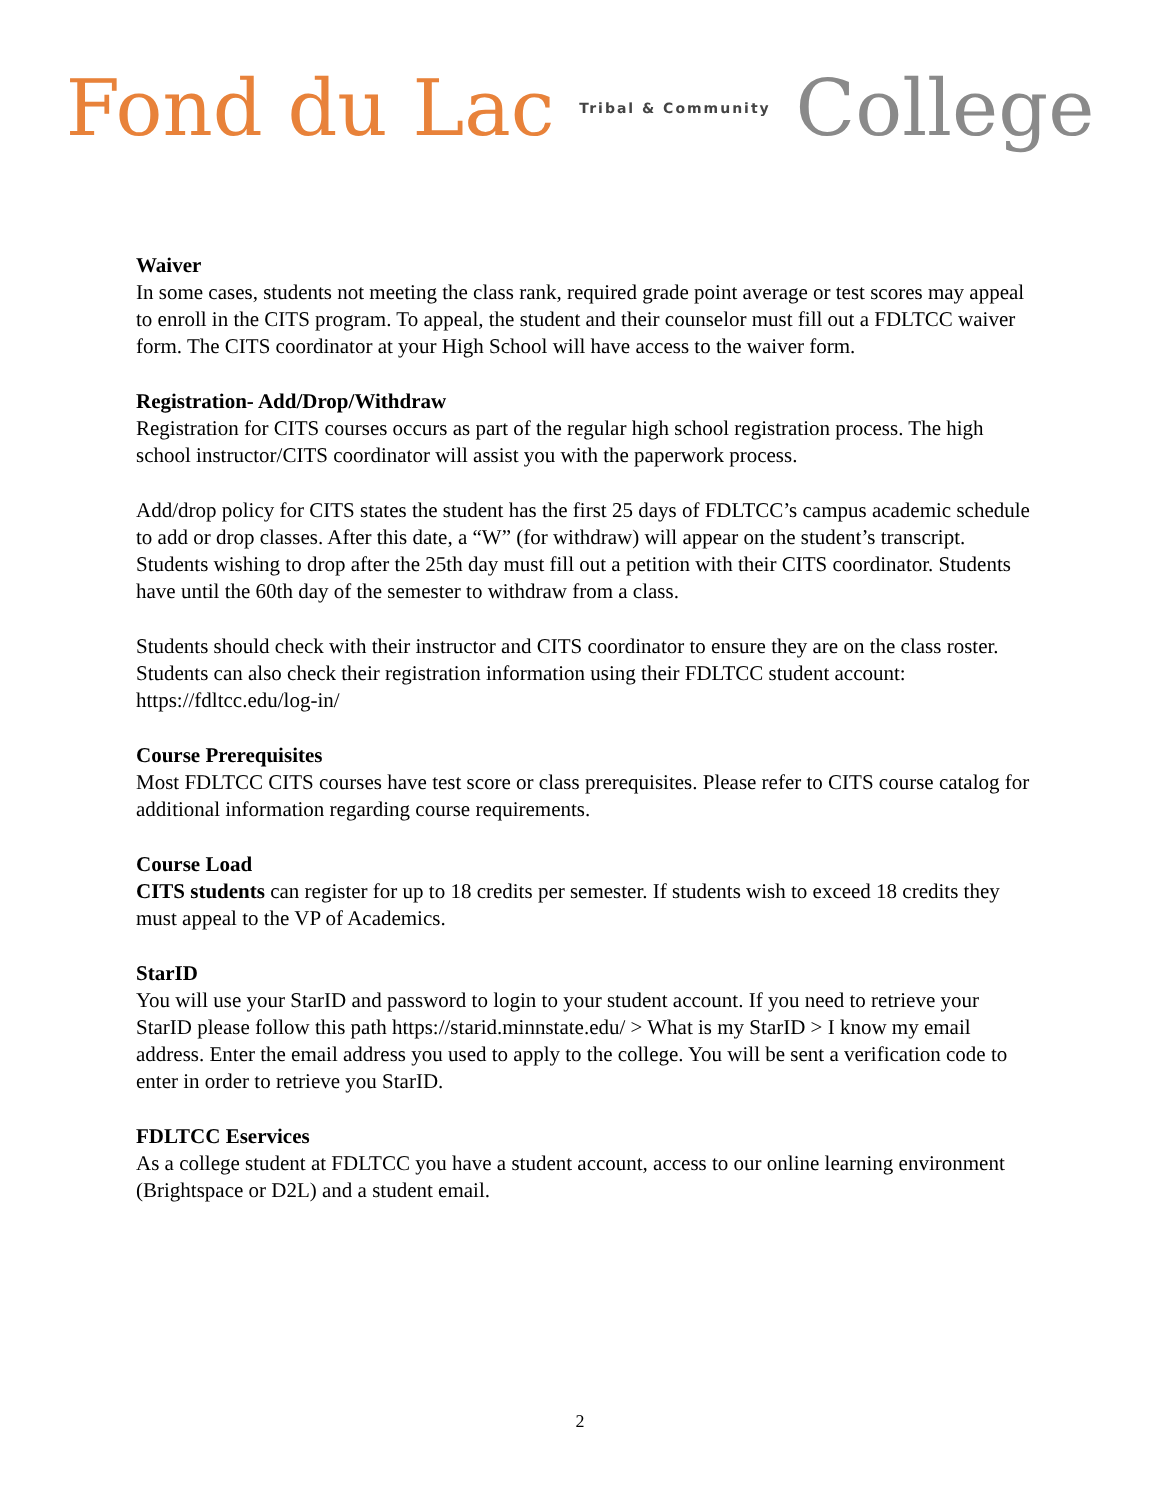Fond du Lac Tribal & Community College
Waiver
In some cases, students not meeting the class rank, required grade point average or test scores may appeal to enroll in the CITS program. To appeal, the student and their counselor must fill out a FDLTCC waiver form. The CITS coordinator at your High School will have access to the waiver form.
Registration- Add/Drop/Withdraw
Registration for CITS courses occurs as part of the regular high school registration process. The high school instructor/CITS coordinator will assist you with the paperwork process.
Add/drop policy for CITS states the student has the first 25 days of FDLTCC’s campus academic schedule to add or drop classes. After this date, a “W” (for withdraw) will appear on the student’s transcript. Students wishing to drop after the 25th day must fill out a petition with their CITS coordinator. Students have until the 60th day of the semester to withdraw from a class.
Students should check with their instructor and CITS coordinator to ensure they are on the class roster. Students can also check their registration information using their FDLTCC student account:
https://fdltcc.edu/log-in/
Course Prerequisites
Most FDLTCC CITS courses have test score or class prerequisites. Please refer to CITS course catalog for additional information regarding course requirements.
Course Load
CITS students can register for up to 18 credits per semester. If students wish to exceed 18 credits they must appeal to the VP of Academics.
StarID
You will use your StarID and password to login to your student account. If you need to retrieve your StarID please follow this path https://starid.minnstate.edu/ > What is my StarID > I know my email address. Enter the email address you used to apply to the college. You will be sent a verification code to enter in order to retrieve you StarID.
FDLTCC Eservices
As a college student at FDLTCC you have a student account, access to our online learning environment (Brightspace or D2L) and a student email.
2